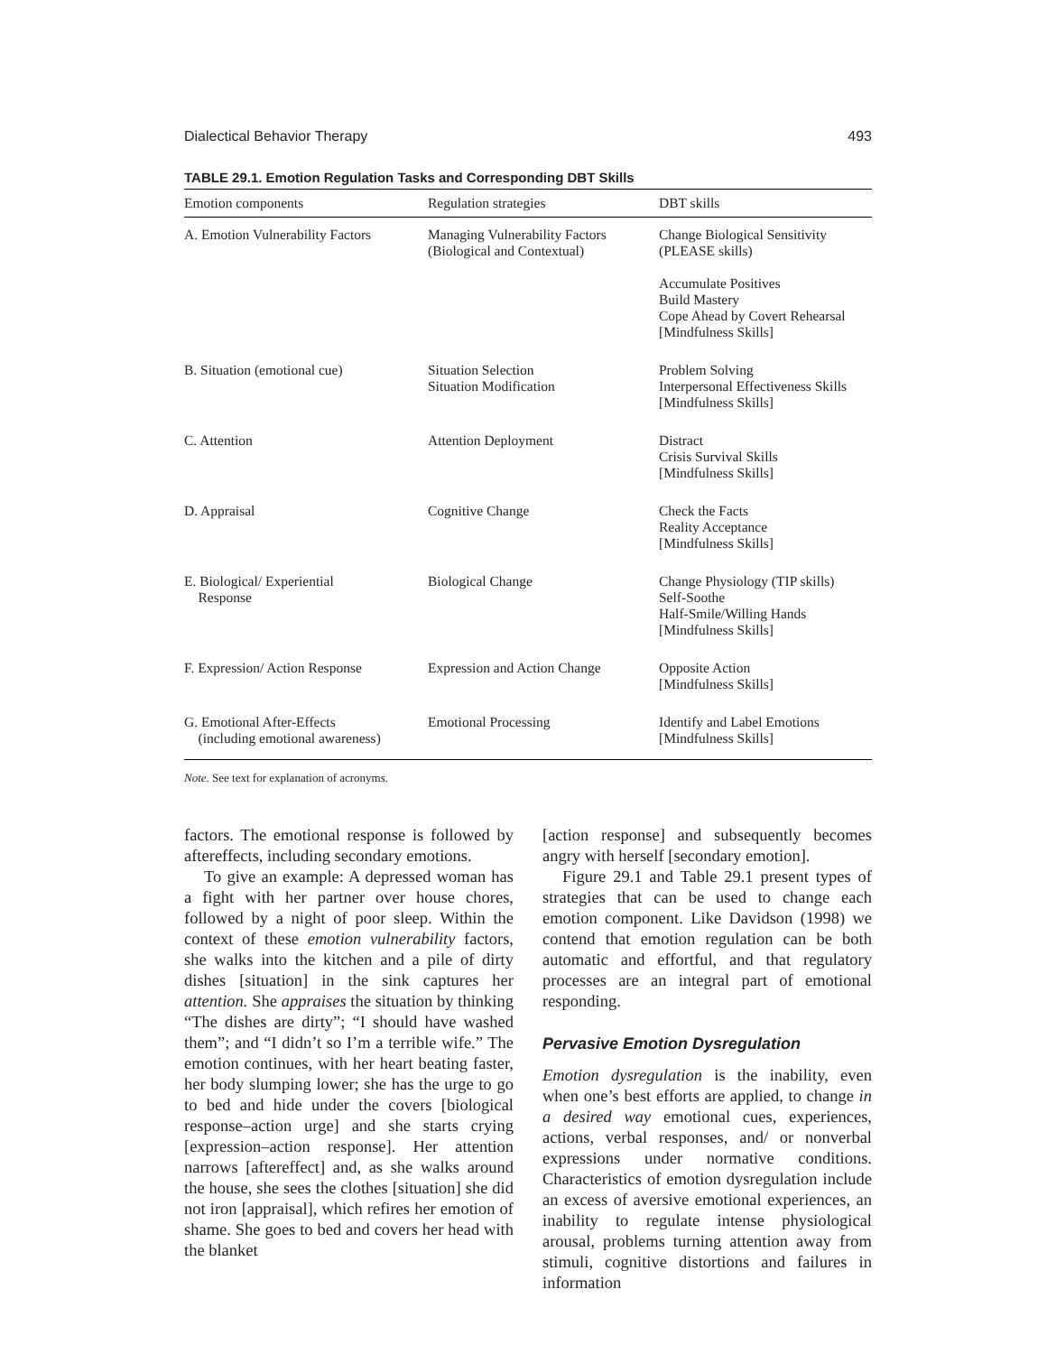Dialectical Behavior Therapy 493
TABLE 29.1. Emotion Regulation Tasks and Corresponding DBT Skills
| Emotion components | Regulation strategies | DBT skills |
| --- | --- | --- |
| A. Emotion Vulnerability Factors | Managing Vulnerability Factors (Biological and Contextual) | Change Biological Sensitivity (PLEASE skills) Accumulate Positives Build Mastery Cope Ahead by Covert Rehearsal [Mindfulness Skills] |
| B. Situation (emotional cue) | Situation Selection Situation Modification | Problem Solving Interpersonal Effectiveness Skills [Mindfulness Skills] |
| C. Attention | Attention Deployment | Distract Crisis Survival Skills [Mindfulness Skills] |
| D. Appraisal | Cognitive Change | Check the Facts Reality Acceptance [Mindfulness Skills] |
| E. Biological/ Experiential Response | Biological Change | Change Physiology (TIP skills) Self-Soothe Half-Smile/Willing Hands [Mindfulness Skills] |
| F. Expression/ Action Response | Expression and Action Change | Opposite Action [Mindfulness Skills] |
| G. Emotional After-Effects (including emotional awareness) | Emotional Processing | Identify and Label Emotions [Mindfulness Skills] |
Note. See text for explanation of acronyms.
factors. The emotional response is followed by aftereffects, including secondary emotions.
To give an example: A depressed woman has a fight with her partner over house chores, followed by a night of poor sleep. Within the context of these emotion vulnerability factors, she walks into the kitchen and a pile of dirty dishes [situation] in the sink captures her attention. She appraises the situation by thinking “The dishes are dirty”; “I should have washed them”; and “I didn’t so I’m a terrible wife.” The emotion continues, with her heart beating faster, her body slumping lower; she has the urge to go to bed and hide under the covers [biological response–action urge] and she starts crying [expression–action response]. Her attention narrows [aftereffect] and, as she walks around the house, she sees the clothes [situation] she did not iron [appraisal], which refires her emotion of shame. She goes to bed and covers her head with the blanket
[action response] and subsequently becomes angry with herself [secondary emotion].
Figure 29.1 and Table 29.1 present types of strategies that can be used to change each emotion component. Like Davidson (1998) we contend that emotion regulation can be both automatic and effortful, and that regulatory processes are an integral part of emotional responding.
Pervasive Emotion Dysregulation
Emotion dysregulation is the inability, even when one’s best efforts are applied, to change in a desired way emotional cues, experiences, actions, verbal responses, and/ or nonverbal expressions under normative conditions. Characteristics of emotion dysregulation include an excess of aversive emotional experiences, an inability to regulate intense physiological arousal, problems turning attention away from stimuli, cognitive distortions and failures in information